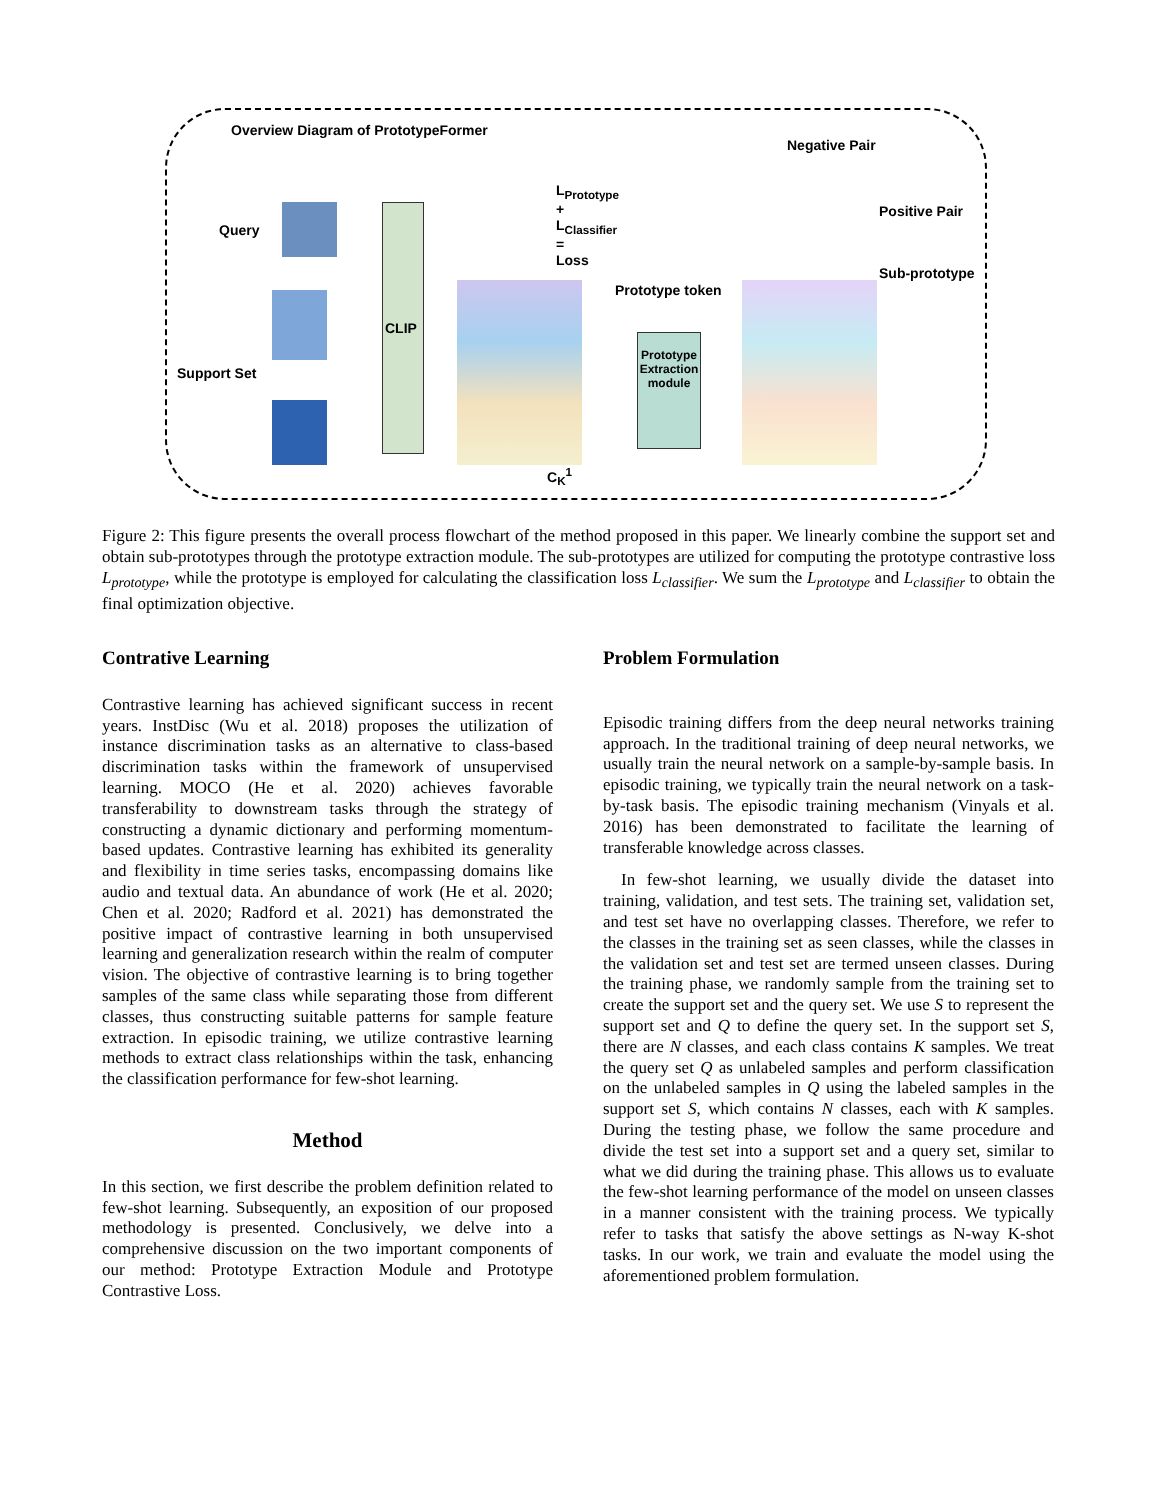Overview Diagram of PrototypeFormer
Negative Pair
Positive Pair
Sub-prototype
Query
Support Set
CLIP
L<sub>Prototype</sub>
+
L<sub>Classifier</sub>
=
Loss
Prototype token
Prototype Extraction module
C<sub>K</sub><sup>1</sup>
Figure 2: This figure presents the overall process flowchart of the method proposed in this paper. We linearly combine the support set and obtain sub-prototypes through the prototype extraction module. The sub-prototypes are utilized for computing the prototype contrastive loss L<sub>prototype</sub>, while the prototype is employed for calculating the classification loss L<sub>classifier</sub>. We sum the L<sub>prototype</sub> and L<sub>classifier</sub> to obtain the final optimization objective.
Contrative Learning
Contrastive learning has achieved significant success in recent years. InstDisc (Wu et al. 2018) proposes the utilization of instance discrimination tasks as an alternative to class-based discrimination tasks within the framework of unsupervised learning. MOCO (He et al. 2020) achieves favorable transferability to downstream tasks through the strategy of constructing a dynamic dictionary and performing momentum-based updates. Contrastive learning has exhibited its generality and flexibility in time series tasks, encompassing domains like audio and textual data. An abundance of work (He et al. 2020; Chen et al. 2020; Radford et al. 2021) has demonstrated the positive impact of contrastive learning in both unsupervised learning and generalization research within the realm of computer vision. The objective of contrastive learning is to bring together samples of the same class while separating those from different classes, thus constructing suitable patterns for sample feature extraction. In episodic training, we utilize contrastive learning methods to extract class relationships within the task, enhancing the classification performance for few-shot learning.
Method
In this section, we first describe the problem definition related to few-shot learning. Subsequently, an exposition of our proposed methodology is presented. Conclusively, we delve into a comprehensive discussion on the two important components of our method: Prototype Extraction Module and Prototype Contrastive Loss.
Problem Formulation
Episodic training differs from the deep neural networks training approach. In the traditional training of deep neural networks, we usually train the neural network on a sample-by-sample basis. In episodic training, we typically train the neural network on a task-by-task basis. The episodic training mechanism (Vinyals et al. 2016) has been demonstrated to facilitate the learning of transferable knowledge across classes.
In few-shot learning, we usually divide the dataset into training, validation, and test sets. The training set, validation set, and test set have no overlapping classes. Therefore, we refer to the classes in the training set as seen classes, while the classes in the validation set and test set are termed unseen classes. During the training phase, we randomly sample from the training set to create the support set and the query set. We use S to represent the support set and Q to define the query set. In the support set S, there are N classes, and each class contains K samples. We treat the query set Q as unlabeled samples and perform classification on the unlabeled samples in Q using the labeled samples in the support set S, which contains N classes, each with K samples. During the testing phase, we follow the same procedure and divide the test set into a support set and a query set, similar to what we did during the training phase. This allows us to evaluate the few-shot learning performance of the model on unseen classes in a manner consistent with the training process. We typically refer to tasks that satisfy the above settings as N-way K-shot tasks. In our work, we train and evaluate the model using the aforementioned problem formulation.